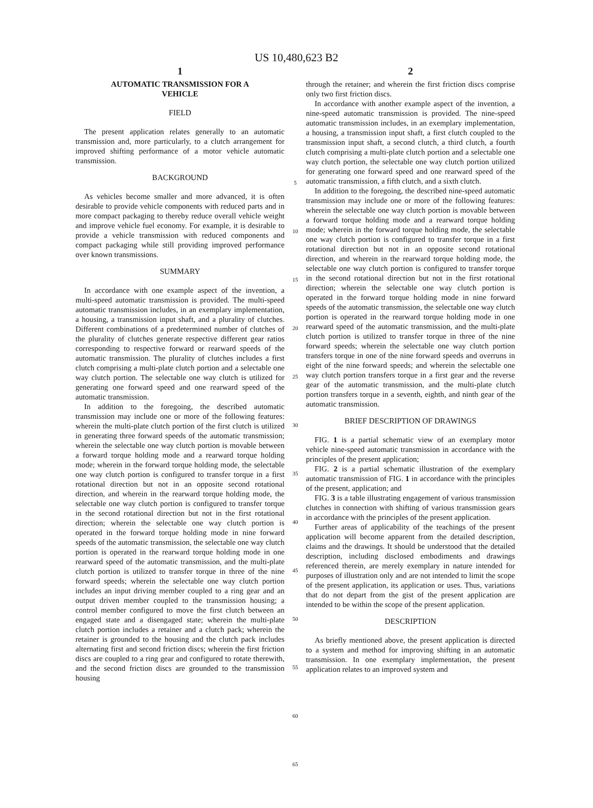US 10,480,623 B2
1
AUTOMATIC TRANSMISSION FOR A
VEHICLE
FIELD
The present application relates generally to an automatic transmission and, more particularly, to a clutch arrangement for improved shifting performance of a motor vehicle automatic transmission.
BACKGROUND
As vehicles become smaller and more advanced, it is often desirable to provide vehicle components with reduced parts and in more compact packaging to thereby reduce overall vehicle weight and improve vehicle fuel economy. For example, it is desirable to provide a vehicle transmission with reduced components and compact packaging while still providing improved performance over known transmissions.
SUMMARY
In accordance with one example aspect of the invention, a multi-speed automatic transmission is provided. The multi-speed automatic transmission includes, in an exemplary implementation, a housing, a transmission input shaft, and a plurality of clutches. Different combinations of a predetermined number of clutches of the plurality of clutches generate respective different gear ratios corresponding to respective forward or rearward speeds of the automatic transmission. The plurality of clutches includes a first clutch comprising a multi-plate clutch portion and a selectable one way clutch portion. The selectable one way clutch is utilized for generating one forward speed and one rearward speed of the automatic transmission.
In addition to the foregoing, the described automatic transmission may include one or more of the following features: wherein the multi-plate clutch portion of the first clutch is utilized in generating three forward speeds of the automatic transmission; wherein the selectable one way clutch portion is movable between a forward torque holding mode and a rearward torque holding mode; wherein in the forward torque holding mode, the selectable one way clutch portion is configured to transfer torque in a first rotational direction but not in an opposite second rotational direction, and wherein in the rearward torque holding mode, the selectable one way clutch portion is configured to transfer torque in the second rotational direction but not in the first rotational direction; wherein the selectable one way clutch portion is operated in the forward torque holding mode in nine forward speeds of the automatic transmission, the selectable one way clutch portion is operated in the rearward torque holding mode in one rearward speed of the automatic transmission, and the multi-plate clutch portion is utilized to transfer torque in three of the nine forward speeds; wherein the selectable one way clutch portion includes an input driving member coupled to a ring gear and an output driven member coupled to the transmission housing; a control member configured to move the first clutch between an engaged state and a disengaged state; wherein the multi-plate clutch portion includes a retainer and a clutch pack; wherein the retainer is grounded to the housing and the clutch pack includes alternating first and second friction discs; wherein the first friction discs are coupled to a ring gear and configured to rotate therewith, and the second friction discs are grounded to the transmission housing
5
10
15
20
25
30
35
40
45
50
55
60
65
2
through the retainer; and wherein the first friction discs comprise only two first friction discs.
In accordance with another example aspect of the invention, a nine-speed automatic transmission is provided. The nine-speed automatic transmission includes, in an exemplary implementation, a housing, a transmission input shaft, a first clutch coupled to the transmission input shaft, a second clutch, a third clutch, a fourth clutch comprising a multi-plate clutch portion and a selectable one way clutch portion, the selectable one way clutch portion utilized for generating one forward speed and one rearward speed of the automatic transmission, a fifth clutch, and a sixth clutch.
In addition to the foregoing, the described nine-speed automatic transmission may include one or more of the following features: wherein the selectable one way clutch portion is movable between a forward torque holding mode and a rearward torque holding mode; wherein in the forward torque holding mode, the selectable one way clutch portion is configured to transfer torque in a first rotational direction but not in an opposite second rotational direction, and wherein in the rearward torque holding mode, the selectable one way clutch portion is configured to transfer torque in the second rotational direction but not in the first rotational direction; wherein the selectable one way clutch portion is operated in the forward torque holding mode in nine forward speeds of the automatic transmission, the selectable one way clutch portion is operated in the rearward torque holding mode in one rearward speed of the automatic transmission, and the multi-plate clutch portion is utilized to transfer torque in three of the nine forward speeds; wherein the selectable one way clutch portion transfers torque in one of the nine forward speeds and overruns in eight of the nine forward speeds; and wherein the selectable one way clutch portion transfers torque in a first gear and the reverse gear of the automatic transmission, and the multi-plate clutch portion transfers torque in a seventh, eighth, and ninth gear of the automatic transmission.
BRIEF DESCRIPTION OF DRAWINGS
FIG. 1 is a partial schematic view of an exemplary motor vehicle nine-speed automatic transmission in accordance with the principles of the present application;
FIG. 2 is a partial schematic illustration of the exemplary automatic transmission of FIG. 1 in accordance with the principles of the present, application; and
FIG. 3 is a table illustrating engagement of various transmission clutches in connection with shifting of various transmission gears in accordance with the principles of the present application.
Further areas of applicability of the teachings of the present application will become apparent from the detailed description, claims and the drawings. It should be understood that the detailed description, including disclosed embodiments and drawings referenced therein, are merely exemplary in nature intended for purposes of illustration only and are not intended to limit the scope of the present application, its application or uses. Thus, variations that do not depart from the gist of the present application are intended to be within the scope of the present application.
DESCRIPTION
As briefly mentioned above, the present application is directed to a system and method for improving shifting in an automatic transmission. In one exemplary implementation, the present application relates to an improved system and